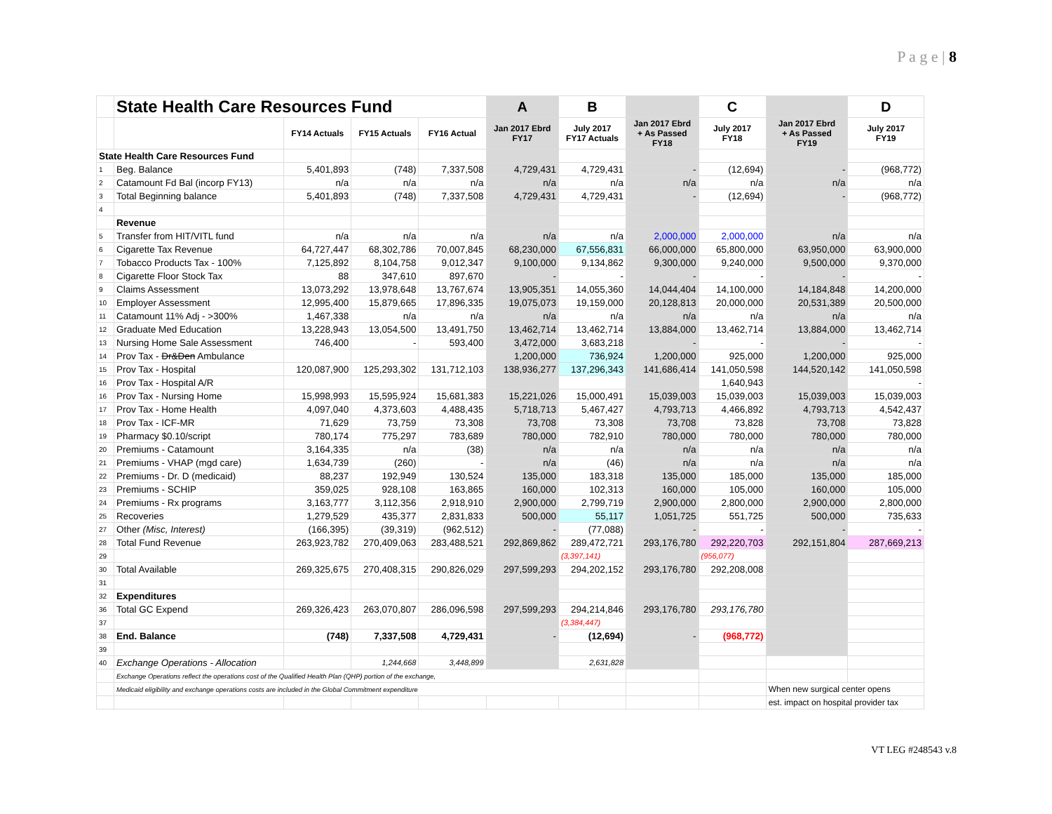P a g e | 8
| | State Health Care Resources Fund | | | | A | B | | C | | D |
| | | FY14 Actuals | FY15 Actuals | FY16 Actual | Jan 2017 Ebrd FY17 | July 2017 FY17 Actuals | Jan 2017 Ebrd + As Passed FY18 | July 2017 FY18 | Jan 2017 Ebrd + As Passed FY19 | July 2017 FY19 |
| State Health Care Resources Fund | | | | | | | | | | |
| 1 | Beg. Balance | 5,401,893 | (748) | 7,337,508 | 4,729,431 | 4,729,431 | - | (12,694) | - | (968,772) |
| 2 | Catamount Fd Bal (incorp FY13) | n/a | n/a | n/a | n/a | n/a | n/a | n/a | n/a | n/a |
| 3 | Total Beginning balance | 5,401,893 | (748) | 7,337,508 | 4,729,431 | 4,729,431 | - | (12,694) | - | (968,772) |
| 4 | | | | | | | | | | |
| | Revenue | | | | | | | | | |
| 5 | Transfer from HIT/VITL fund | n/a | n/a | n/a | n/a | n/a | 2,000,000 | 2,000,000 | n/a | n/a |
| 6 | Cigarette Tax Revenue | 64,727,447 | 68,302,786 | 70,007,845 | 68,230,000 | 67,556,831 | 66,000,000 | 65,800,000 | 63,950,000 | 63,900,000 |
| 7 | Tobacco Products Tax - 100% | 7,125,892 | 8,104,758 | 9,012,347 | 9,100,000 | 9,134,862 | 9,300,000 | 9,240,000 | 9,500,000 | 9,370,000 |
| 8 | Cigarette Floor Stock Tax | 88 | 347,610 | 897,670 | - | - | - | - | - | - |
| 9 | Claims Assessment | 13,073,292 | 13,978,648 | 13,767,674 | 13,905,351 | 14,055,360 | 14,044,404 | 14,100,000 | 14,184,848 | 14,200,000 |
| 10 | Employer Assessment | 12,995,400 | 15,879,665 | 17,896,335 | 19,075,073 | 19,159,000 | 20,128,813 | 20,000,000 | 20,531,389 | 20,500,000 |
| 11 | Catamount 11% Adj - >300% | 1,467,338 | n/a | n/a | n/a | n/a | n/a | n/a | n/a | n/a |
| 12 | Graduate Med Education | 13,228,943 | 13,054,500 | 13,491,750 | 13,462,714 | 13,462,714 | 13,884,000 | 13,462,714 | 13,884,000 | 13,462,714 |
| 13 | Nursing Home Sale Assessment | 746,400 | - | 593,400 | 3,472,000 | 3,683,218 | - | - | - | - |
| 14 | Prov Tax - Dr&Den Ambulance | | | | 1,200,000 | 736,924 | 1,200,000 | 925,000 | 1,200,000 | 925,000 |
| 15 | Prov Tax - Hospital | 120,087,900 | 125,293,302 | 131,712,103 | 138,936,277 | 137,296,343 | 141,686,414 | 141,050,598 | 144,520,142 | 141,050,598 |
| 16 | Prov Tax - Hospital A/R | | | | | | | 1,640,943 | | - |
| 16 | Prov Tax - Nursing Home | 15,998,993 | 15,595,924 | 15,681,383 | 15,221,026 | 15,000,491 | 15,039,003 | 15,039,003 | 15,039,003 | 15,039,003 |
| 17 | Prov Tax - Home Health | 4,097,040 | 4,373,603 | 4,488,435 | 5,718,713 | 5,467,427 | 4,793,713 | 4,466,892 | 4,793,713 | 4,542,437 |
| 18 | Prov Tax - ICF-MR | 71,629 | 73,759 | 73,308 | 73,708 | 73,308 | 73,708 | 73,828 | 73,708 | 73,828 |
| 19 | Pharmacy $0.10/script | 780,174 | 775,297 | 783,689 | 780,000 | 782,910 | 780,000 | 780,000 | 780,000 | 780,000 |
| 20 | Premiums - Catamount | 3,164,335 | n/a | (38) | n/a | n/a | n/a | n/a | n/a | n/a |
| 21 | Premiums - VHAP (mgd care) | 1,634,739 | (260) | - | n/a | (46) | n/a | n/a | n/a | n/a |
| 22 | Premiums - Dr. D (medicaid) | 88,237 | 192,949 | 130,524 | 135,000 | 183,318 | 135,000 | 185,000 | 135,000 | 185,000 |
| 23 | Premiums - SCHIP | 359,025 | 928,108 | 163,865 | 160,000 | 102,313 | 160,000 | 105,000 | 160,000 | 105,000 |
| 24 | Premiums - Rx programs | 3,163,777 | 3,112,356 | 2,918,910 | 2,900,000 | 2,799,719 | 2,900,000 | 2,800,000 | 2,900,000 | 2,800,000 |
| 25 | Recoveries | 1,279,529 | 435,377 | 2,831,833 | 500,000 | 55,117 | 1,051,725 | 551,725 | 500,000 | 735,633 |
| 27 | Other (Misc, Interest) | (166,395) | (39,319) | (962,512) | - | (77,088) | - | - | - | - |
| 28 | Total Fund Revenue | 263,923,782 | 270,409,063 | 283,488,521 | 292,869,862 | 289,472,721 | 293,176,780 | 292,220,703 | 292,151,804 | 287,669,213 |
| 29 | | | | | | (3,397,141) | | (956,077) | | |
| 30 | Total Available | 269,325,675 | 270,408,315 | 290,826,029 | 297,599,293 | 294,202,152 | 293,176,780 | 292,208,008 | | |
| 31 | | | | | | | | | | |
| 32 | Expenditures | | | | | | | | | |
| 36 | Total GC Expend | 269,326,423 | 263,070,807 | 286,096,598 | 297,599,293 | 294,214,846 | 293,176,780 | 293,176,780 | | |
| 37 | | | | | | (3,384,447) | | | | |
| 38 | End. Balance | (748) | 7,337,508 | 4,729,431 | - | (12,694) | - | (968,772) | | |
| 39 | | | | | | | | | | |
| 40 | Exchange Operations - Allocation | | 1,244,668 | 3,448,899 | | 2,631,828 | | | | |
| | Exchange Operations reflect the operations cost of the Qualified Health Plan (QHP) portion of the exchange, | | | | | | | | | |
| | Medicaid eligibility and exchange operations costs are included in the Global Commitment expenditure | | | | | | | | When new surgical center opens | |
| | | | | | | | | | est. impact on hospital provider tax | |
VT LEG #248543 v.8